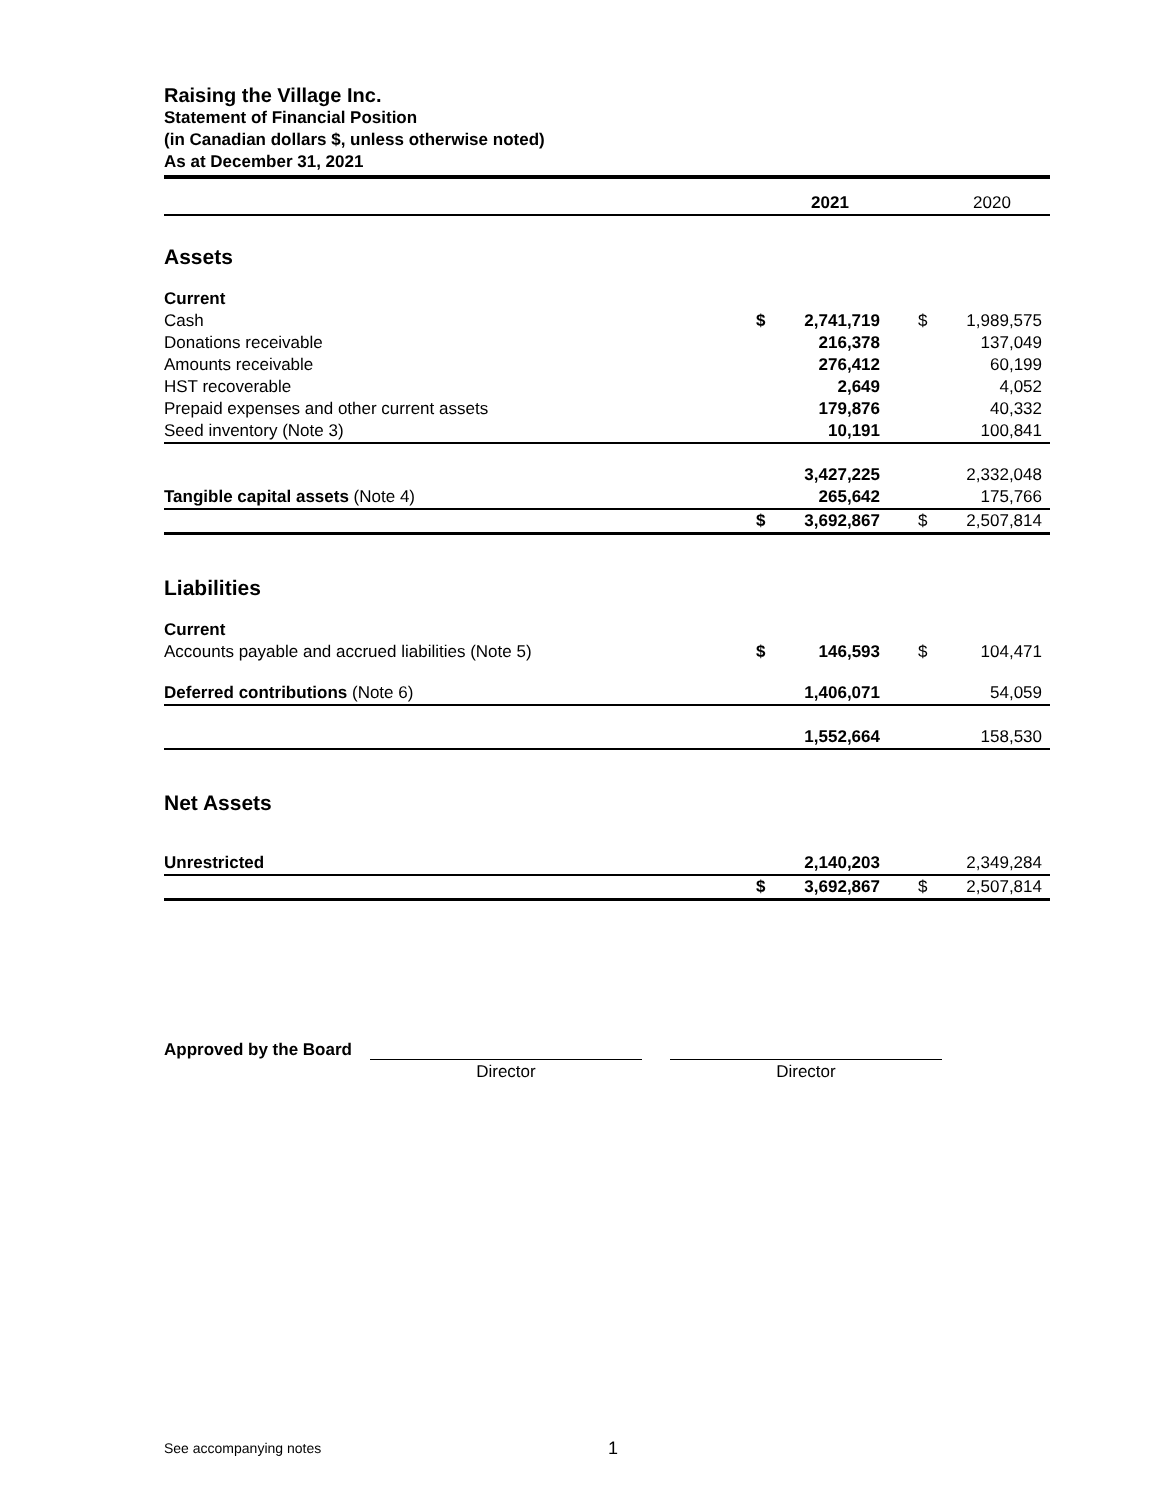Raising the Village Inc.
Statement of Financial Position
(in Canadian dollars $, unless otherwise noted)
As at December 31, 2021
| | | 2021 | | | 2020 |
| Assets | | | | | |
| Current | | | | | |
| Cash | $ | 2,741,719 | | $ | 1,989,575 |
| Donations receivable | | 216,378 | | | 137,049 |
| Amounts receivable | | 276,412 | | | 60,199 |
| HST recoverable | | 2,649 | | | 4,052 |
| Prepaid expenses and other current assets | | 179,876 | | | 40,332 |
| Seed inventory (Note 3) | | 10,191 | | | 100,841 |
| | | 3,427,225 | | | 2,332,048 |
| Tangible capital assets (Note 4) | | 265,642 | | | 175,766 |
| | $ | 3,692,867 | | $ | 2,507,814 |
| Liabilities | | | | | |
| Current | | | | | |
| Accounts payable and accrued liabilities (Note 5) | $ | 146,593 | | $ | 104,471 |
| Deferred contributions (Note 6) | | 1,406,071 | | | 54,059 |
| | | 1,552,664 | | | 158,530 |
| Net Assets | | | | | |
| Unrestricted | | 2,140,203 | | | 2,349,284 |
| | $ | 3,692,867 | | $ | 2,507,814 |
Approved by the Board
Director Director
See accompanying notes 1